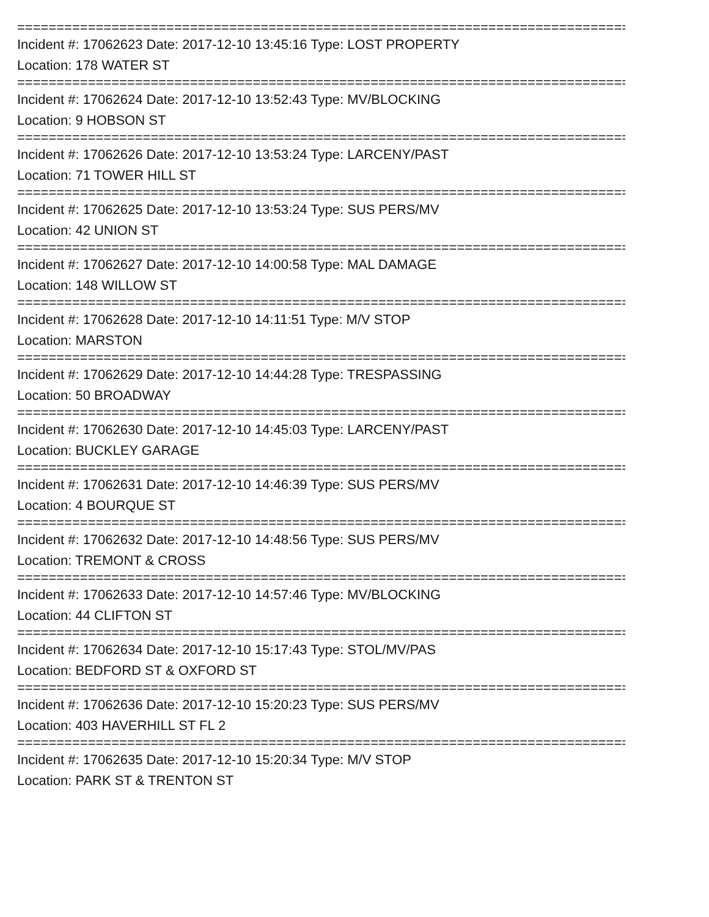================================================================================
Incident #: 17062623 Date: 2017-12-10 13:45:16 Type: LOST PROPERTY
Location: 178 WATER ST
================================================================================
Incident #: 17062624 Date: 2017-12-10 13:52:43 Type: MV/BLOCKING
Location: 9 HOBSON ST
================================================================================
Incident #: 17062626 Date: 2017-12-10 13:53:24 Type: LARCENY/PAST
Location: 71 TOWER HILL ST
================================================================================
Incident #: 17062625 Date: 2017-12-10 13:53:24 Type: SUS PERS/MV
Location: 42 UNION ST
================================================================================
Incident #: 17062627 Date: 2017-12-10 14:00:58 Type: MAL DAMAGE
Location: 148 WILLOW ST
================================================================================
Incident #: 17062628 Date: 2017-12-10 14:11:51 Type: M/V STOP
Location: MARSTON
================================================================================
Incident #: 17062629 Date: 2017-12-10 14:44:28 Type: TRESPASSING
Location: 50 BROADWAY
================================================================================
Incident #: 17062630 Date: 2017-12-10 14:45:03 Type: LARCENY/PAST
Location: BUCKLEY GARAGE
================================================================================
Incident #: 17062631 Date: 2017-12-10 14:46:39 Type: SUS PERS/MV
Location: 4 BOURQUE ST
================================================================================
Incident #: 17062632 Date: 2017-12-10 14:48:56 Type: SUS PERS/MV
Location: TREMONT & CROSS
================================================================================
Incident #: 17062633 Date: 2017-12-10 14:57:46 Type: MV/BLOCKING
Location: 44 CLIFTON ST
================================================================================
Incident #: 17062634 Date: 2017-12-10 15:17:43 Type: STOL/MV/PAS
Location: BEDFORD ST & OXFORD ST
================================================================================
Incident #: 17062636 Date: 2017-12-10 15:20:23 Type: SUS PERS/MV
Location: 403 HAVERHILL ST FL 2
================================================================================
Incident #: 17062635 Date: 2017-12-10 15:20:34 Type: M/V STOP
Location: PARK ST & TRENTON ST